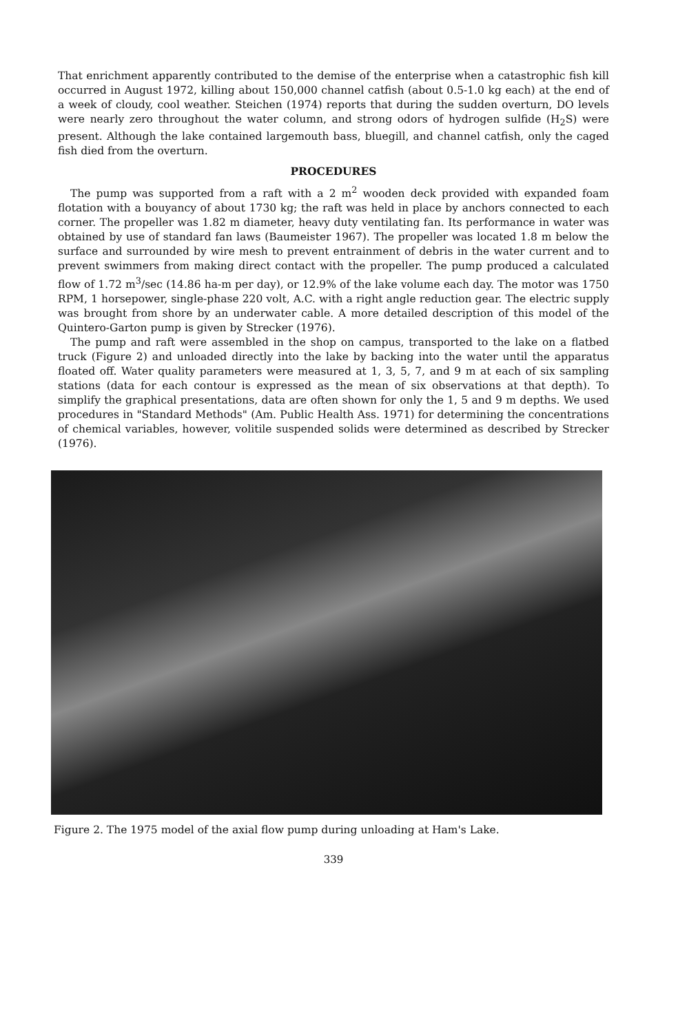That enrichment apparently contributed to the demise of the enterprise when a catastrophic fish kill occurred in August 1972, killing about 150,000 channel catfish (about 0.5-1.0 kg each) at the end of a week of cloudy, cool weather. Steichen (1974) reports that during the sudden overturn, DO levels were nearly zero throughout the water column, and strong odors of hydrogen sulfide (H<sub>2</sub>S) were present. Although the lake contained largemouth bass, bluegill, and channel catfish, only the caged fish died from the overturn.
PROCEDURES
The pump was supported from a raft with a 2 m<sup>2</sup> wooden deck provided with expanded foam flotation with a bouyancy of about 1730 kg; the raft was held in place by anchors connected to each corner. The propeller was 1.82 m diameter, heavy duty ventilating fan. Its performance in water was obtained by use of standard fan laws (Baumeister 1967). The propeller was located 1.8 m below the surface and surrounded by wire mesh to prevent entrainment of debris in the water current and to prevent swimmers from making direct contact with the propeller. The pump produced a calculated flow of 1.72 m<sup>3</sup>/sec (14.86 ha-m per day), or 12.9% of the lake volume each day. The motor was 1750 RPM, 1 horsepower, single-phase 220 volt, A.C. with a right angle reduction gear. The electric supply was brought from shore by an underwater cable. A more detailed description of this model of the Quintero-Garton pump is given by Strecker (1976).
The pump and raft were assembled in the shop on campus, transported to the lake on a flatbed truck (Figure 2) and unloaded directly into the lake by backing into the water until the apparatus floated off. Water quality parameters were measured at 1, 3, 5, 7, and 9 m at each of six sampling stations (data for each contour is expressed as the mean of six observations at that depth). To simplify the graphical presentations, data are often shown for only the 1, 5 and 9 m depths. We used procedures in "Standard Methods" (Am. Public Health Ass. 1971) for determining the concentrations of chemical variables, however, volitile suspended solids were determined as described by Strecker (1976).
Figure 2. The 1975 model of the axial flow pump during unloading at Ham's Lake.
339